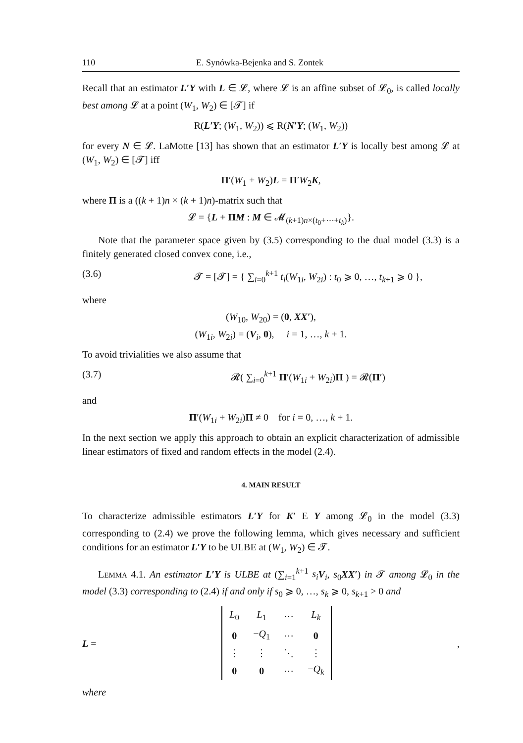110 E. Synówka-Bejenka and S. Zontek
Recall that an estimator L′Y with L ∈ 𝓛, where 𝓛 is an affine subset of 𝓛<sub>0</sub>, is called locally best among 𝓛 at a point (W<sub>1</sub>, W<sub>2</sub>) ∈ [𝓣] if
R(L′Y; (W<sub>1</sub>, W<sub>2</sub>)) ⩽ R(N′Y; (W<sub>1</sub>, W<sub>2</sub>))
for every N ∈ 𝓛. LaMotte [13] has shown that an estimator L′Y is locally best among 𝓛 at (W<sub>1</sub>, W<sub>2</sub>) ∈ [𝓣] iff
Π′(W<sub>1</sub> + W<sub>2</sub>)L = Π′W<sub>2</sub>K,
where Π is a ((k + 1)n × (k + 1)n)-matrix such that
𝓛 = {L + ΠM : M ∈ 𝓜<sub>(k+1)n×(t<sub>0</sub>+⋯+t<sub>k</sub>)</sub>}.
Note that the parameter space given by (3.5) corresponding to the dual model (3.3) is a finitely generated closed convex cone, i.e.,
(3.6) 𝓣 = [𝓣] = { ∑<sub>i=0</sub><sup>k+1</sup> t<sub>i</sub>(W<sub>1i</sub>, W<sub>2i</sub>) : t<sub>0</sub> ⩾ 0, …, t<sub>k+1</sub> ⩾ 0 },
where
(W<sub>10</sub>, W<sub>20</sub>) = (0, XX′),
(W<sub>1i</sub>, W<sub>2i</sub>) = (V<sub>i</sub>, 0), i = 1, …, k + 1.
To avoid trivialities we also assume that
(3.7) 𝓡( ∑<sub>i=0</sub><sup>k+1</sup> Π′(W<sub>1i</sub> + W<sub>2i</sub>)Π ) = 𝓡(Π′)
and
Π′(W<sub>1i</sub> + W<sub>2i</sub>)Π ≠ 0 for i = 0, …, k + 1.
In the next section we apply this approach to obtain an explicit characterization of admissible linear estimators of fixed and random effects in the model (2.4).
4. MAIN RESULT
To characterize admissible estimators L′Y for K′ E Y among 𝓛<sub>0</sub> in the model (3.3) corresponding to (2.4) we prove the following lemma, which gives necessary and sufficient conditions for an estimator L′Y to be ULBE at (W<sub>1</sub>, W<sub>2</sub>) ∈ 𝓣.
LEMMA 4.1. An estimator L′Y is ULBE at (∑<sub>i=1</sub><sup>k+1</sup> s<sub>i</sub> V<sub>i</sub>, s<sub>0</sub>XX′) in 𝓣 among 𝓛<sub>0</sub> in the model (3.3) corresponding to (2.4) if and only if s<sub>0</sub> ⩾ 0, …, s<sub>k</sub> ⩾ 0, s<sub>k+1</sub> > 0 and
L =
| L<sub>0</sub> | L<sub>1</sub> | ⋯ | L<sub>k</sub> |
| 0 | − Q<sub>1</sub> | ⋯ | 0 |
| ⋮ | ⋮ | ⋱ | ⋮ |
| 0 | 0 | ⋯ | − Q<sub>k</sub> |
,
where